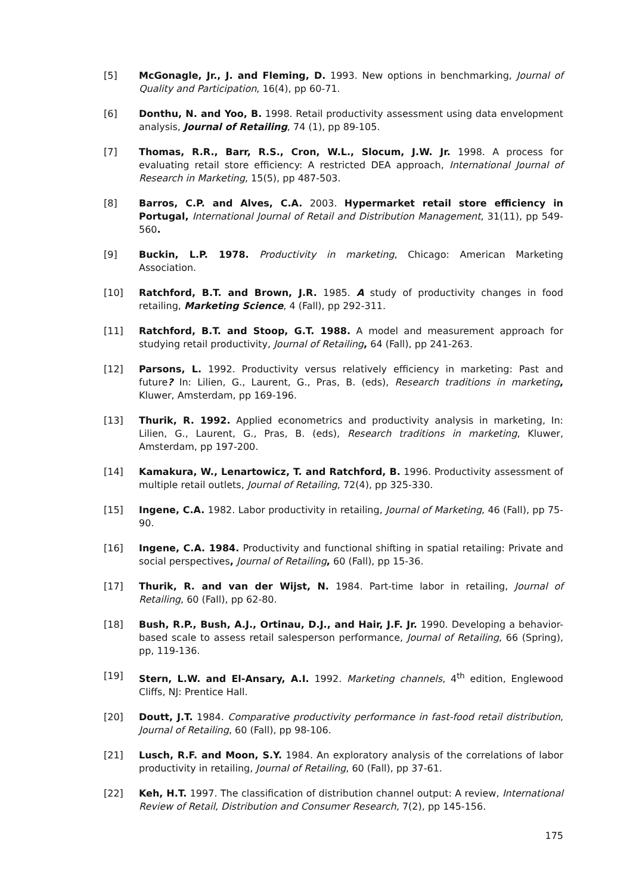[5] McGonagle, Jr., J. and Fleming, D. 1993. New options in benchmarking, Journal of Quality and Participation, 16(4), pp 60-71.
[6] Donthu, N. and Yoo, B. 1998. Retail productivity assessment using data envelopment analysis, Journal of Retailing, 74 (1), pp 89-105.
[7] Thomas, R.R., Barr, R.S., Cron, W.L., Slocum, J.W. Jr. 1998. A process for evaluating retail store efficiency: A restricted DEA approach, International Journal of Research in Marketing, 15(5), pp 487-503.
[8] Barros, C.P. and Alves, C.A. 2003. Hypermarket retail store efficiency in Portugal, International Journal of Retail and Distribution Management, 31(11), pp 549-560.
[9] Buckin, L.P. 1978. Productivity in marketing, Chicago: American Marketing Association.
[10] Ratchford, B.T. and Brown, J.R. 1985. A study of productivity changes in food retailing, Marketing Science, 4 (Fall), pp 292-311.
[11] Ratchford, B.T. and Stoop, G.T. 1988. A model and measurement approach for studying retail productivity, Journal of Retailing, 64 (Fall), pp 241-263.
[12] Parsons, L. 1992. Productivity versus relatively efficiency in marketing: Past and future? In: Lilien, G., Laurent, G., Pras, B. (eds), Research traditions in marketing, Kluwer, Amsterdam, pp 169-196.
[13] Thurik, R. 1992. Applied econometrics and productivity analysis in marketing, In: Lilien, G., Laurent, G., Pras, B. (eds), Research traditions in marketing, Kluwer, Amsterdam, pp 197-200.
[14] Kamakura, W., Lenartowicz, T. and Ratchford, B. 1996. Productivity assessment of multiple retail outlets, Journal of Retailing, 72(4), pp 325-330.
[15] Ingene, C.A. 1982. Labor productivity in retailing, Journal of Marketing, 46 (Fall), pp 75-90.
[16] Ingene, C.A. 1984. Productivity and functional shifting in spatial retailing: Private and social perspectives, Journal of Retailing, 60 (Fall), pp 15-36.
[17] Thurik, R. and van der Wijst, N. 1984. Part-time labor in retailing, Journal of Retailing, 60 (Fall), pp 62-80.
[18] Bush, R.P., Bush, A.J., Ortinau, D.J., and Hair, J.F. Jr. 1990. Developing a behavior-based scale to assess retail salesperson performance, Journal of Retailing, 66 (Spring), pp, 119-136.
[19] Stern, L.W. and El-Ansary, A.I. 1992. Marketing channels, 4<sup>th</sup> edition, Englewood Cliffs, NJ: Prentice Hall.
[20] Doutt, J.T. 1984. Comparative productivity performance in fast-food retail distribution, Journal of Retailing, 60 (Fall), pp 98-106.
[21] Lusch, R.F. and Moon, S.Y. 1984. An exploratory analysis of the correlations of labor productivity in retailing, Journal of Retailing, 60 (Fall), pp 37-61.
[22] Keh, H.T. 1997. The classification of distribution channel output: A review, International Review of Retail, Distribution and Consumer Research, 7(2), pp 145-156.
175